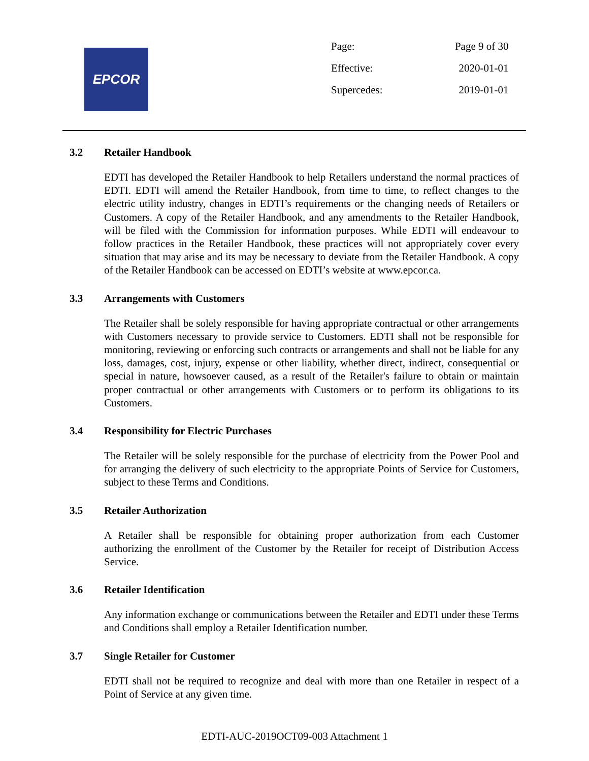EPCOR
| Page: | Page 9 of 30 |
| Effective: | 2020-01-01 |
| Supercedes: | 2019-01-01 |
3.2 Retailer Handbook
EDTI has developed the Retailer Handbook to help Retailers understand the normal practices of EDTI. EDTI will amend the Retailer Handbook, from time to time, to reflect changes to the electric utility industry, changes in EDTI’s requirements or the changing needs of Retailers or Customers. A copy of the Retailer Handbook, and any amendments to the Retailer Handbook, will be filed with the Commission for information purposes. While EDTI will endeavour to follow practices in the Retailer Handbook, these practices will not appropriately cover every situation that may arise and its may be necessary to deviate from the Retailer Handbook. A copy of the Retailer Handbook can be accessed on EDTI’s website at www.epcor.ca.
3.3 Arrangements with Customers
The Retailer shall be solely responsible for having appropriate contractual or other arrangements with Customers necessary to provide service to Customers. EDTI shall not be responsible for monitoring, reviewing or enforcing such contracts or arrangements and shall not be liable for any loss, damages, cost, injury, expense or other liability, whether direct, indirect, consequential or special in nature, howsoever caused, as a result of the Retailer's failure to obtain or maintain proper contractual or other arrangements with Customers or to perform its obligations to its Customers.
3.4 Responsibility for Electric Purchases
The Retailer will be solely responsible for the purchase of electricity from the Power Pool and for arranging the delivery of such electricity to the appropriate Points of Service for Customers, subject to these Terms and Conditions.
3.5 Retailer Authorization
A Retailer shall be responsible for obtaining proper authorization from each Customer authorizing the enrollment of the Customer by the Retailer for receipt of Distribution Access Service.
3.6 Retailer Identification
Any information exchange or communications between the Retailer and EDTI under these Terms and Conditions shall employ a Retailer Identification number.
3.7 Single Retailer for Customer
EDTI shall not be required to recognize and deal with more than one Retailer in respect of a Point of Service at any given time.
EDTI-AUC-2019OCT09-003 Attachment 1